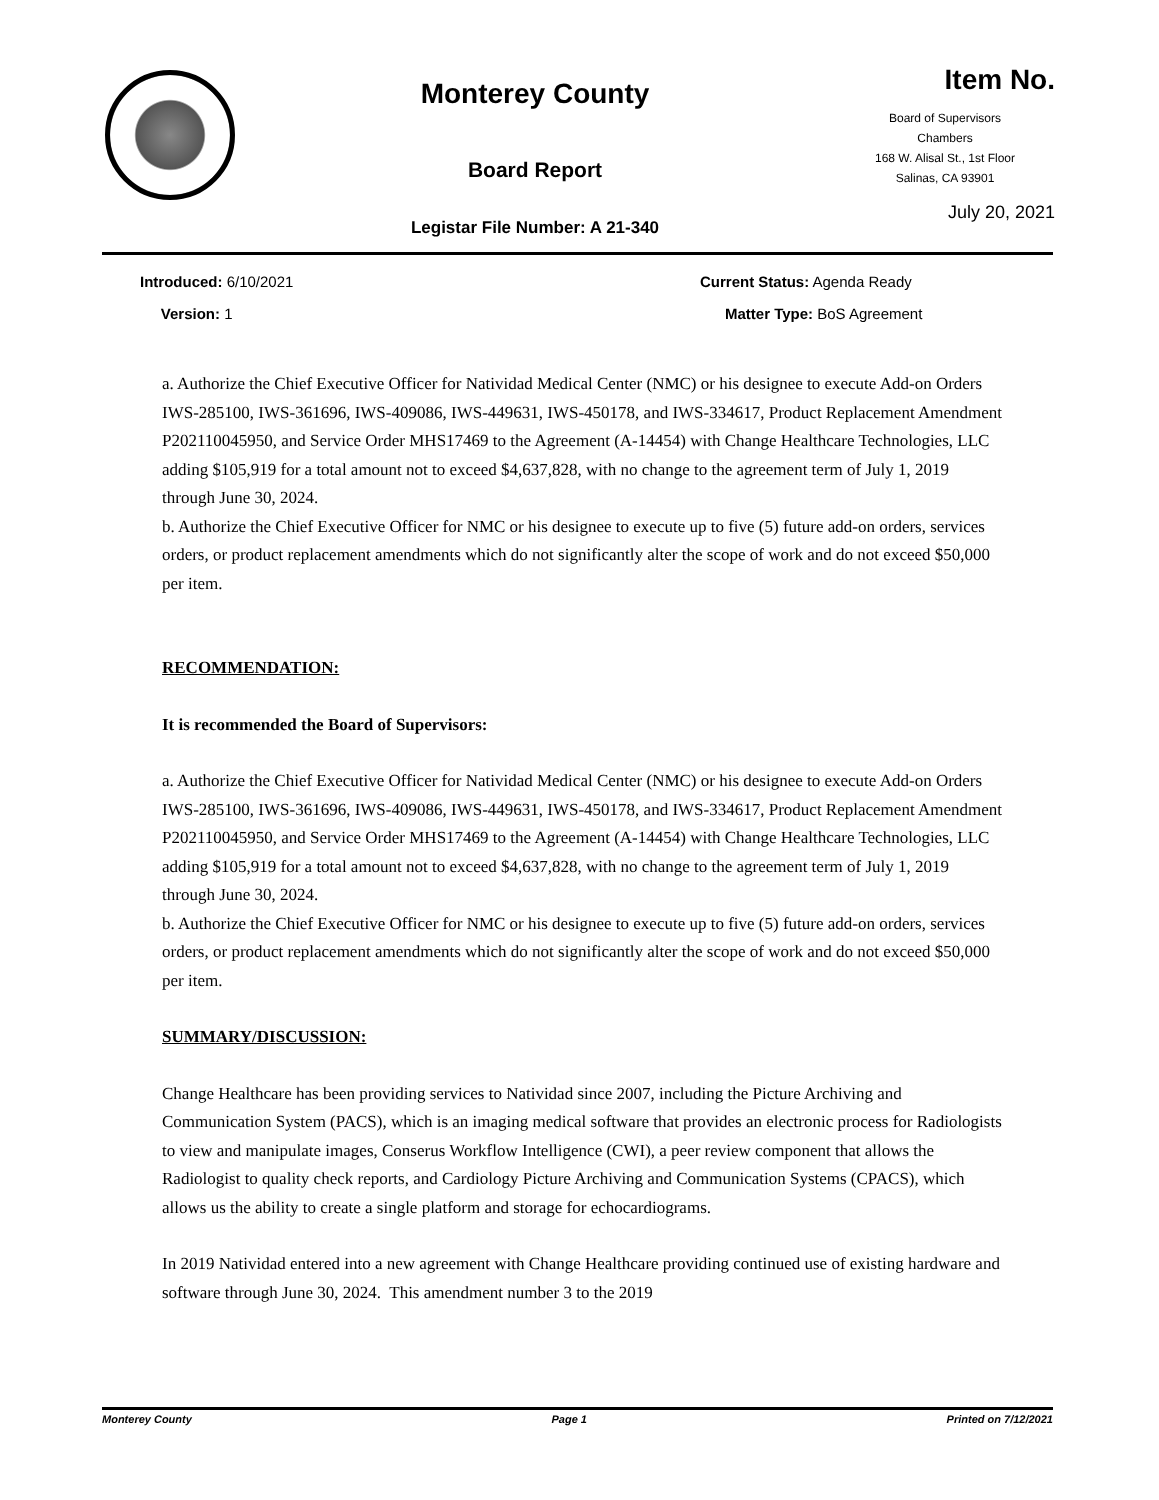Monterey County
Board Report
Legistar File Number: A 21-340
Item No.
Board of Supervisors
Chambers
168 W. Alisal St., 1st Floor
Salinas, CA 93901
July 20, 2021
Introduced: 6/10/2021
Version: 1
Current Status: Agenda Ready
Matter Type: BoS Agreement
a. Authorize the Chief Executive Officer for Natividad Medical Center (NMC) or his designee to execute Add-on Orders IWS-285100, IWS-361696, IWS-409086, IWS-449631, IWS-450178, and IWS-334617, Product Replacement Amendment P202110045950, and Service Order MHS17469 to the Agreement (A-14454) with Change Healthcare Technologies, LLC adding $105,919 for a total amount not to exceed $4,637,828, with no change to the agreement term of July 1, 2019 through June 30, 2024.
b. Authorize the Chief Executive Officer for NMC or his designee to execute up to five (5) future add-on orders, services orders, or product replacement amendments which do not significantly alter the scope of work and do not exceed $50,000 per item.
RECOMMENDATION:
It is recommended the Board of Supervisors:
a. Authorize the Chief Executive Officer for Natividad Medical Center (NMC) or his designee to execute Add-on Orders IWS-285100, IWS-361696, IWS-409086, IWS-449631, IWS-450178, and IWS-334617, Product Replacement Amendment P202110045950, and Service Order MHS17469 to the Agreement (A-14454) with Change Healthcare Technologies, LLC adding $105,919 for a total amount not to exceed $4,637,828, with no change to the agreement term of July 1, 2019 through June 30, 2024.
b. Authorize the Chief Executive Officer for NMC or his designee to execute up to five (5) future add-on orders, services orders, or product replacement amendments which do not significantly alter the scope of work and do not exceed $50,000 per item.
SUMMARY/DISCUSSION:
Change Healthcare has been providing services to Natividad since 2007, including the Picture Archiving and Communication System (PACS), which is an imaging medical software that provides an electronic process for Radiologists to view and manipulate images, Conserus Workflow Intelligence (CWI), a peer review component that allows the Radiologist to quality check reports, and Cardiology Picture Archiving and Communication Systems (CPACS), which allows us the ability to create a single platform and storage for echocardiograms.
In 2019 Natividad entered into a new agreement with Change Healthcare providing continued use of existing hardware and software through June 30, 2024. This amendment number 3 to the 2019
Monterey County Page 1 Printed on 7/12/2021